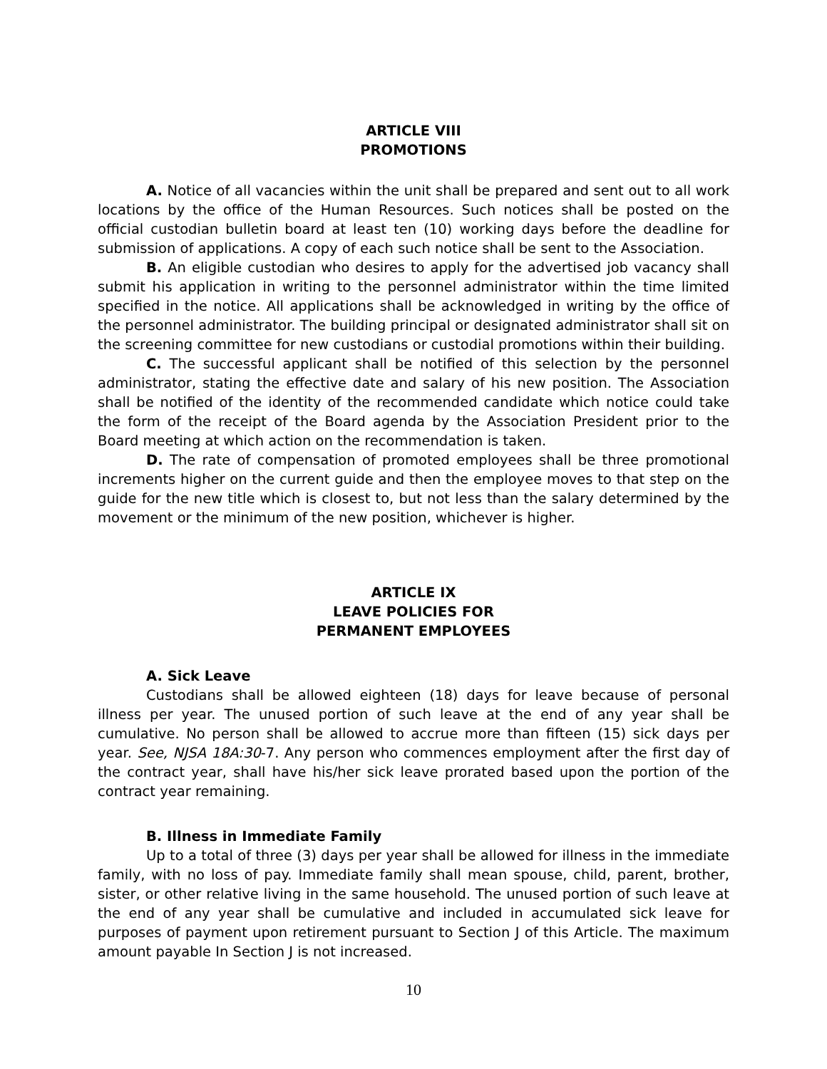ARTICLE VIII
PROMOTIONS
A. Notice of all vacancies within the unit shall be prepared and sent out to all work locations by the office of the Human Resources. Such notices shall be posted on the official custodian bulletin board at least ten (10) working days before the deadline for submission of applications. A copy of each such notice shall be sent to the Association.
B. An eligible custodian who desires to apply for the advertised job vacancy shall submit his application in writing to the personnel administrator within the time limited specified in the notice. All applications shall be acknowledged in writing by the office of the personnel administrator. The building principal or designated administrator shall sit on the screening committee for new custodians or custodial promotions within their building.
C. The successful applicant shall be notified of this selection by the personnel administrator, stating the effective date and salary of his new position. The Association shall be notified of the identity of the recommended candidate which notice could take the form of the receipt of the Board agenda by the Association President prior to the Board meeting at which action on the recommendation is taken.
D. The rate of compensation of promoted employees shall be three promotional increments higher on the current guide and then the employee moves to that step on the guide for the new title which is closest to, but not less than the salary determined by the movement or the minimum of the new position, whichever is higher.
ARTICLE IX
LEAVE POLICIES FOR
PERMANENT EMPLOYEES
A. Sick Leave
Custodians shall be allowed eighteen (18) days for leave because of personal illness per year. The unused portion of such leave at the end of any year shall be cumulative. No person shall be allowed to accrue more than fifteen (15) sick days per year. See, NJSA 18A:30-7. Any person who commences employment after the first day of the contract year, shall have his/her sick leave prorated based upon the portion of the contract year remaining.
B. Illness in Immediate Family
Up to a total of three (3) days per year shall be allowed for illness in the immediate family, with no loss of pay. Immediate family shall mean spouse, child, parent, brother, sister, or other relative living in the same household. The unused portion of such leave at the end of any year shall be cumulative and included in accumulated sick leave for purposes of payment upon retirement pursuant to Section J of this Article. The maximum amount payable In Section J is not increased.
10